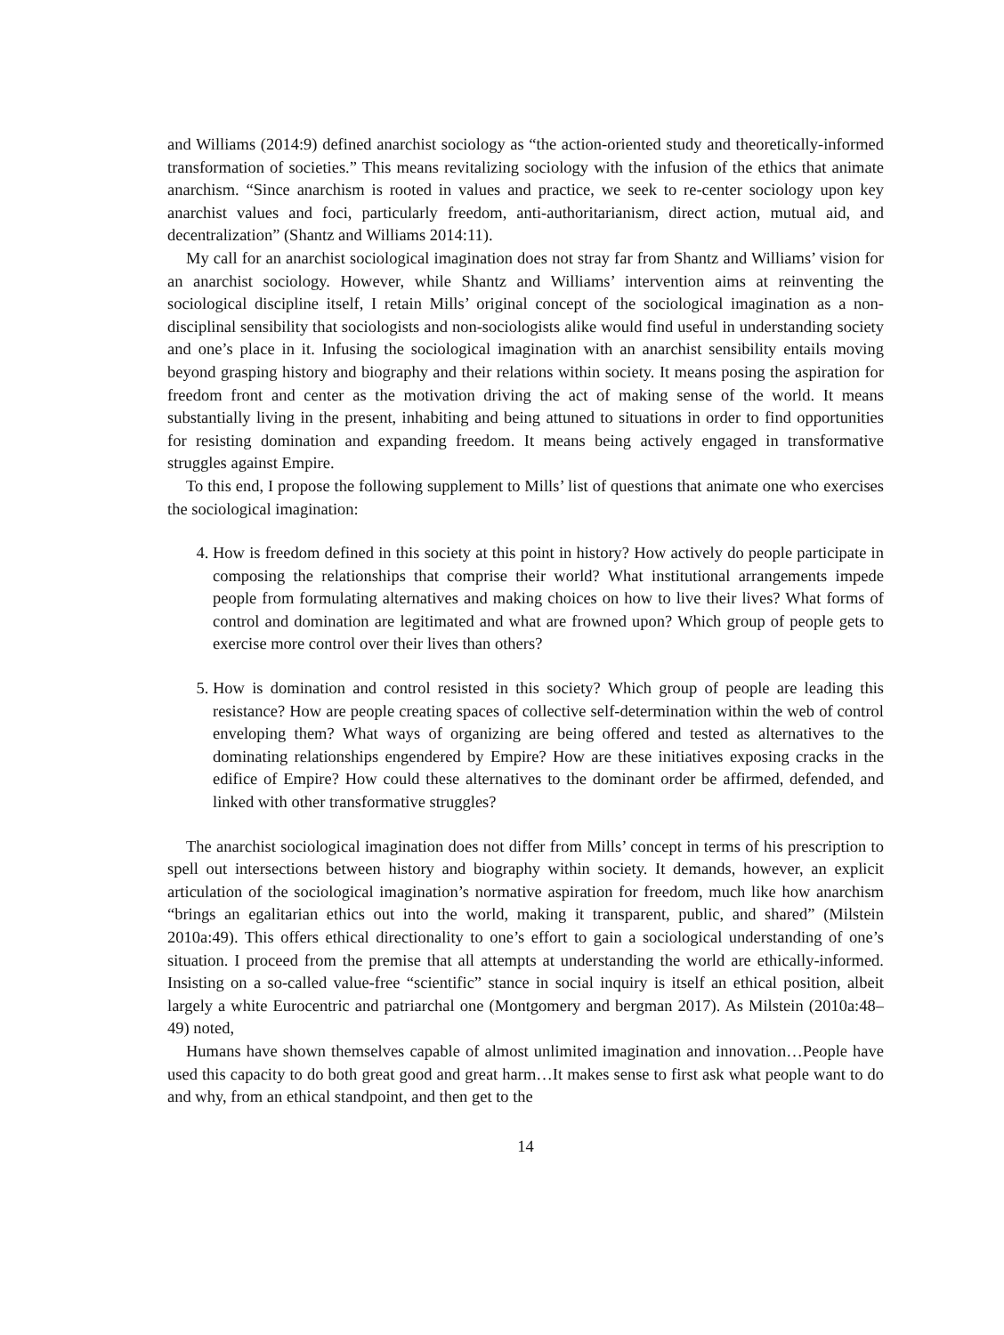and Williams (2014:9) defined anarchist sociology as “the action-oriented study and theoretically-informed transformation of societies.” This means revitalizing sociology with the infusion of the ethics that animate anarchism. “Since anarchism is rooted in values and practice, we seek to re-center sociology upon key anarchist values and foci, particularly freedom, anti-authoritarianism, direct action, mutual aid, and decentralization” (Shantz and Williams 2014:11).
My call for an anarchist sociological imagination does not stray far from Shantz and Williams’ vision for an anarchist sociology. However, while Shantz and Williams’ intervention aims at reinventing the sociological discipline itself, I retain Mills’ original concept of the sociological imagination as a non-disciplinal sensibility that sociologists and non-sociologists alike would find useful in understanding society and one’s place in it. Infusing the sociological imagination with an anarchist sensibility entails moving beyond grasping history and biography and their relations within society. It means posing the aspiration for freedom front and center as the motivation driving the act of making sense of the world. It means substantially living in the present, inhabiting and being attuned to situations in order to find opportunities for resisting domination and expanding freedom. It means being actively engaged in transformative struggles against Empire.
To this end, I propose the following supplement to Mills’ list of questions that animate one who exercises the sociological imagination:
4. How is freedom defined in this society at this point in history? How actively do people participate in composing the relationships that comprise their world? What institutional arrangements impede people from formulating alternatives and making choices on how to live their lives? What forms of control and domination are legitimated and what are frowned upon? Which group of people gets to exercise more control over their lives than others?
5. How is domination and control resisted in this society? Which group of people are leading this resistance? How are people creating spaces of collective self-determination within the web of control enveloping them? What ways of organizing are being offered and tested as alternatives to the dominating relationships engendered by Empire? How are these initiatives exposing cracks in the edifice of Empire? How could these alternatives to the dominant order be affirmed, defended, and linked with other transformative struggles?
The anarchist sociological imagination does not differ from Mills’ concept in terms of his prescription to spell out intersections between history and biography within society. It demands, however, an explicit articulation of the sociological imagination’s normative aspiration for freedom, much like how anarchism “brings an egalitarian ethics out into the world, making it transparent, public, and shared” (Milstein 2010a:49). This offers ethical directionality to one’s effort to gain a sociological understanding of one’s situation. I proceed from the premise that all attempts at understanding the world are ethically-informed. Insisting on a so-called value-free “scientific” stance in social inquiry is itself an ethical position, albeit largely a white Eurocentric and patriarchal one (Montgomery and bergman 2017). As Milstein (2010a:48–49) noted,
Humans have shown themselves capable of almost unlimited imagination and innovation…People have used this capacity to do both great good and great harm…It makes sense to first ask what people want to do and why, from an ethical standpoint, and then get to the
14